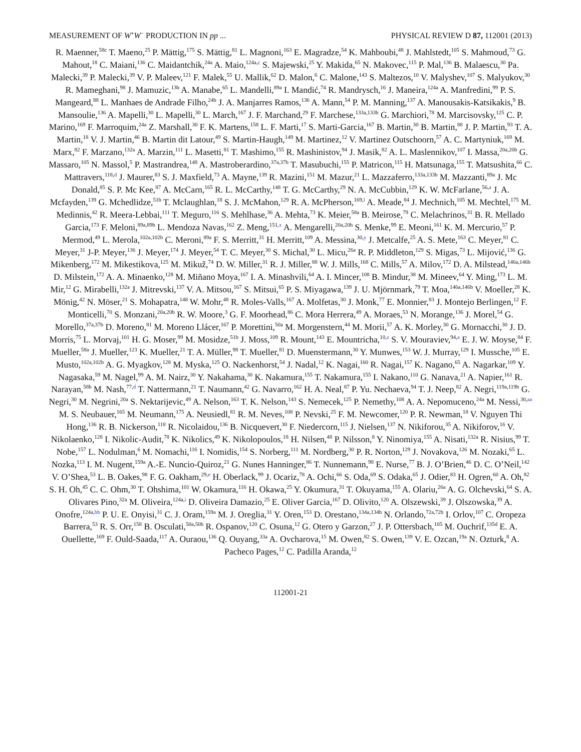MEASUREMENT OF W<sup>+</sup>W<sup>−</sup> PRODUCTION IN pp ... PHYSICAL REVIEW D 87, 112001 (2013)
R. Maenner,<sup>58c</sup> T. Maeno,<sup>25</sup> P. Mättig,<sup>175</sup> S. Mättig,<sup>81</sup> L. Magnoni,<sup>163</sup> E. Magradze,<sup>54</sup> K. Mahboubi,<sup>48</sup> J. Mahlstedt,<sup>105</sup> S. Mahmoud,<sup>73</sup> G. Mahout,<sup>18</sup> C. Maiani,<sup>136</sup> C. Maidantchik,<sup>24a</sup> A. Maio,<sup>124a,c</sup> S. Majewski,<sup>25</sup> Y. Makida,<sup>65</sup> N. Makovec,<sup>115</sup> P. Mal,<sup>136</sup> B. Malaescu,<sup>30</sup> Pa. Malecki,<sup>39</sup> P. Malecki,<sup>39</sup> V. P. Maleev,<sup>121</sup> F. Malek,<sup>55</sup> U. Mallik,<sup>62</sup> D. Malon,<sup>6</sup> C. Malone,<sup>143</sup> S. Maltezos,<sup>10</sup> V. Malyshev,<sup>107</sup> S. Malyukov,<sup>30</sup> R. Mameghani,<sup>98</sup> J. Mamuzic,<sup>13b</sup> A. Manabe,<sup>65</sup> L. Mandelli,<sup>89a</sup> I. Mandić,<sup>74</sup> R. Mandrysch,<sup>16</sup> J. Maneira,<sup>124a</sup> A. Manfredini,<sup>99</sup> P. S. Mangeard,<sup>88</sup> L. Manhaes de Andrade Filho,<sup>24b</sup> J. A. Manjarres Ramos,<sup>136</sup> A. Mann,<sup>54</sup> P. M. Manning,<sup>137</sup> A. Manousakis-Katsikakis,<sup>9</sup> B. Mansoulie,<sup>136</sup> A. Mapelli,<sup>30</sup> L. Mapelli,<sup>30</sup> L. March,<sup>167</sup> J. F. Marchand,<sup>29</sup> F. Marchese,<sup>133a,133b</sup> G. Marchiori,<sup>78</sup> M. Marcisovsky,<sup>125</sup> C. P. Marino,<sup>169</sup> F. Marroquim,<sup>24a</sup> Z. Marshall,<sup>30</sup> F. K. Martens,<sup>158</sup> L. F. Marti,<sup>17</sup> S. Marti-Garcia,<sup>167</sup> B. Martin,<sup>30</sup> B. Martin,<sup>88</sup> J. P. Martin,<sup>93</sup> T. A. Martin,<sup>18</sup> V. J. Martin,<sup>46</sup> B. Martin dit Latour,<sup>49</sup> S. Martin-Haugh,<sup>149</sup> M. Martinez,<sup>12</sup> V. Martinez Outschoorn,<sup>57</sup> A. C. Martyniuk,<sup>169</sup> M. Marx,<sup>82</sup> F. Marzano,<sup>132a</sup> A. Marzin,<sup>111</sup> L. Masetti,<sup>81</sup> T. Mashimo,<sup>155</sup> R. Mashinistov,<sup>94</sup> J. Masik,<sup>82</sup> A. L. Maslennikov,<sup>107</sup> I. Massa,<sup>20a,20b</sup> G. Massaro,<sup>105</sup> N. Massol,<sup>5</sup> P. Mastrandrea,<sup>148</sup> A. Mastroberardino,<sup>37a,37b</sup> T. Masubuchi,<sup>155</sup> P. Matricon,<sup>115</sup> H. Matsunaga,<sup>155</sup> T. Matsushita,<sup>66</sup> C. Mattravers,<sup>118,d</sup> J. Maurer,<sup>83</sup> S. J. Maxfield,<sup>73</sup> A. Mayne,<sup>139</sup> R. Mazini,<sup>151</sup> M. Mazur,<sup>21</sup> L. Mazzaferro,<sup>133a,133b</sup> M. Mazzanti,<sup>89a</sup> J. Mc Donald,<sup>85</sup> S. P. Mc Kee,<sup>87</sup> A. McCarn,<sup>165</sup> R. L. McCarthy,<sup>148</sup> T. G. McCarthy,<sup>29</sup> N. A. McCubbin,<sup>129</sup> K. W. McFarlane,<sup>56,a</sup> J. A. Mcfayden,<sup>139</sup> G. Mchedlidze,<sup>51b</sup> T. Mclaughlan,<sup>18</sup> S. J. McMahon,<sup>129</sup> R. A. McPherson,<sup>169,l</sup> A. Meade,<sup>84</sup> J. Mechnich,<sup>105</sup> M. Mechtel,<sup>175</sup> M. Medinnis,<sup>42</sup> R. Meera-Lebbai,<sup>111</sup> T. Meguro,<sup>116</sup> S. Mehlhase,<sup>36</sup> A. Mehta,<sup>73</sup> K. Meier,<sup>58a</sup> B. Meirose,<sup>79</sup> C. Melachrinos,<sup>31</sup> B. R. Mellado Garcia,<sup>173</sup> F. Meloni,<sup>89a,89b</sup> L. Mendoza Navas,<sup>162</sup> Z. Meng,<sup>151,x</sup> A. Mengarelli,<sup>20a,20b</sup> S. Menke,<sup>99</sup> E. Meoni,<sup>161</sup> K. M. Mercurio,<sup>57</sup> P. Mermod,<sup>49</sup> L. Merola,<sup>102a,102b</sup> C. Meroni,<sup>89a</sup> F. S. Merritt,<sup>31</sup> H. Merritt,<sup>109</sup> A. Messina,<sup>30,y</sup> J. Metcalfe,<sup>25</sup> A. S. Mete,<sup>163</sup> C. Meyer,<sup>81</sup> C. Meyer,<sup>31</sup> J-P. Meyer,<sup>136</sup> J. Meyer,<sup>174</sup> J. Meyer,<sup>54</sup> T. C. Meyer,<sup>30</sup> S. Michal,<sup>30</sup> L. Micu,<sup>26a</sup> R. P. Middleton,<sup>129</sup> S. Migas,<sup>73</sup> L. Mijović,<sup>136</sup> G. Mikenberg,<sup>172</sup> M. Mikestikova,<sup>125</sup> M. Mikuž,<sup>74</sup> D. W. Miller,<sup>31</sup> R. J. Miller,<sup>88</sup> W. J. Mills,<sup>168</sup> C. Mills,<sup>57</sup> A. Milov,<sup>172</sup> D. A. Milstead,<sup>146a,146b</sup> D. Milstein,<sup>172</sup> A. A. Minaenko,<sup>128</sup> M. Miñano Moya,<sup>167</sup> I. A. Minashvili,<sup>64</sup> A. I. Mincer,<sup>108</sup> B. Mindur,<sup>38</sup> M. Mineev,<sup>64</sup> Y. Ming,<sup>173</sup> L. M. Mir,<sup>12</sup> G. Mirabelli,<sup>132a</sup> J. Mitrevski,<sup>137</sup> V. A. Mitsou,<sup>167</sup> S. Mitsui,<sup>65</sup> P. S. Miyagawa,<sup>139</sup> J. U. Mjörnmark,<sup>79</sup> T. Moa,<sup>146a,146b</sup> V. Moeller,<sup>28</sup> K. Mönig,<sup>42</sup> N. Möser,<sup>21</sup> S. Mohapatra,<sup>148</sup> W. Mohr,<sup>48</sup> R. Moles-Valls,<sup>167</sup> A. Molfetas,<sup>30</sup> J. Monk,<sup>77</sup> E. Monnier,<sup>83</sup> J. Montejo Berlingen,<sup>12</sup> F. Monticelli,<sup>70</sup> S. Monzani,<sup>20a,20b</sup> R. W. Moore,<sup>3</sup> G. F. Moorhead,<sup>86</sup> C. Mora Herrera,<sup>49</sup> A. Moraes,<sup>53</sup> N. Morange,<sup>136</sup> J. Morel,<sup>54</sup> G. Morello,<sup>37a,37b</sup> D. Moreno,<sup>81</sup> M. Moreno Llácer,<sup>167</sup> P. Morettini,<sup>50a</sup> M. Morgenstern,<sup>44</sup> M. Morii,<sup>57</sup> A. K. Morley,<sup>30</sup> G. Mornacchi,<sup>30</sup> J. D. Morris,<sup>75</sup> L. Morvaj,<sup>101</sup> H. G. Moser,<sup>99</sup> M. Mosidze,<sup>51b</sup> J. Moss,<sup>109</sup> R. Mount,<sup>143</sup> E. Mountricha,<sup>10,z</sup> S. V. Mouraviev,<sup>94,a</sup> E. J. W. Moyse,<sup>84</sup> F. Mueller,<sup>58a</sup> J. Mueller,<sup>123</sup> K. Mueller,<sup>21</sup> T. A. Müller,<sup>98</sup> T. Mueller,<sup>81</sup> D. Muenstermann,<sup>30</sup> Y. Munwes,<sup>153</sup> W. J. Murray,<sup>129</sup> I. Mussche,<sup>105</sup> E. Musto,<sup>102a,102b</sup> A. G. Myagkov,<sup>128</sup> M. Myska,<sup>125</sup> O. Nackenhorst,<sup>54</sup> J. Nadal,<sup>12</sup> K. Nagai,<sup>160</sup> R. Nagai,<sup>157</sup> K. Nagano,<sup>65</sup> A. Nagarkar,<sup>109</sup> Y. Nagasaka,<sup>59</sup> M. Nagel,<sup>99</sup> A. M. Nairz,<sup>30</sup> Y. Nakahama,<sup>30</sup> K. Nakamura,<sup>155</sup> T. Nakamura,<sup>155</sup> I. Nakano,<sup>110</sup> G. Nanava,<sup>21</sup> A. Napier,<sup>161</sup> R. Narayan,<sup>58b</sup> M. Nash,<sup>77,d</sup> T. Nattermann,<sup>21</sup> T. Naumann,<sup>42</sup> G. Navarro,<sup>162</sup> H. A. Neal,<sup>87</sup> P. Yu. Nechaeva,<sup>94</sup> T. J. Neep,<sup>82</sup> A. Negri,<sup>119a,119b</sup> G. Negri,<sup>30</sup> M. Negrini,<sup>20a</sup> S. Nektarijevic,<sup>49</sup> A. Nelson,<sup>163</sup> T. K. Nelson,<sup>143</sup> S. Nemecek,<sup>125</sup> P. Nemethy,<sup>108</sup> A. A. Nepomuceno,<sup>24a</sup> M. Nessi,<sup>30,aa</sup> M. S. Neubauer,<sup>165</sup> M. Neumann,<sup>175</sup> A. Neusiedl,<sup>81</sup> R. M. Neves,<sup>108</sup> P. Nevski,<sup>25</sup> F. M. Newcomer,<sup>120</sup> P. R. Newman,<sup>18</sup> V. Nguyen Thi Hong,<sup>136</sup> R. B. Nickerson,<sup>118</sup> R. Nicolaidou,<sup>136</sup> B. Nicquevert,<sup>30</sup> F. Niedercorn,<sup>115</sup> J. Nielsen,<sup>137</sup> N. Nikiforou,<sup>35</sup> A. Nikiforov,<sup>16</sup> V. Nikolaenko,<sup>128</sup> I. Nikolic-Audit,<sup>78</sup> K. Nikolics,<sup>49</sup> K. Nikolopoulos,<sup>18</sup> H. Nilsen,<sup>48</sup> P. Nilsson,<sup>8</sup> Y. Ninomiya,<sup>155</sup> A. Nisati,<sup>132a</sup> R. Nisius,<sup>99</sup> T. Nobe,<sup>157</sup> L. Nodulman,<sup>6</sup> M. Nomachi,<sup>116</sup> I. Nomidis,<sup>154</sup> S. Norberg,<sup>111</sup> M. Nordberg,<sup>30</sup> P. R. Norton,<sup>129</sup> J. Novakova,<sup>126</sup> M. Nozaki,<sup>65</sup> L. Nozka,<sup>113</sup> I. M. Nugent,<sup>159a</sup> A.-E. Nuncio-Quiroz,<sup>21</sup> G. Nunes Hanninger,<sup>86</sup> T. Nunnemann,<sup>98</sup> E. Nurse,<sup>77</sup> B. J. O’Brien,<sup>46</sup> D. C. O’Neil,<sup>142</sup> V. O’Shea,<sup>53</sup> L. B. Oakes,<sup>98</sup> F. G. Oakham,<sup>29,e</sup> H. Oberlack,<sup>99</sup> J. Ocariz,<sup>78</sup> A. Ochi,<sup>66</sup> S. Oda,<sup>69</sup> S. Odaka,<sup>65</sup> J. Odier,<sup>83</sup> H. Ogren,<sup>60</sup> A. Oh,<sup>82</sup> S. H. Oh,<sup>45</sup> C. C. Ohm,<sup>30</sup> T. Ohshima,<sup>101</sup> W. Okamura,<sup>116</sup> H. Okawa,<sup>25</sup> Y. Okumura,<sup>31</sup> T. Okuyama,<sup>155</sup> A. Olariu,<sup>26a</sup> A. G. Olchevski,<sup>64</sup> S. A. Olivares Pino,<sup>32a</sup> M. Oliveira,<sup>124a,i</sup> D. Oliveira Damazio,<sup>25</sup> E. Oliver Garcia,<sup>167</sup> D. Olivito,<sup>120</sup> A. Olszewski,<sup>39</sup> J. Olszowska,<sup>39</sup> A. Onofre,<sup>124a,bb</sup> P. U. E. Onyisi,<sup>31</sup> C. J. Oram,<sup>159a</sup> M. J. Oreglia,<sup>31</sup> Y. Oren,<sup>153</sup> D. Orestano,<sup>134a,134b</sup> N. Orlando,<sup>72a,72b</sup> I. Orlov,<sup>107</sup> C. Oropeza Barrera,<sup>53</sup> R. S. Orr,<sup>158</sup> B. Osculati,<sup>50a,50b</sup> R. Ospanov,<sup>120</sup> C. Osuna,<sup>12</sup> G. Otero y Garzon,<sup>27</sup> J. P. Ottersbach,<sup>105</sup> M. Ouchrif,<sup>135d</sup> E. A. Ouellette,<sup>169</sup> F. Ould-Saada,<sup>117</sup> A. Ouraou,<sup>136</sup> Q. Ouyang,<sup>33a</sup> A. Ovcharova,<sup>15</sup> M. Owen,<sup>82</sup> S. Owen,<sup>139</sup> V. E. Ozcan,<sup>19a</sup> N. Ozturk,<sup>8</sup> A. Pacheco Pages,<sup>12</sup> C. Padilla Aranda,<sup>12</sup>
112001-21